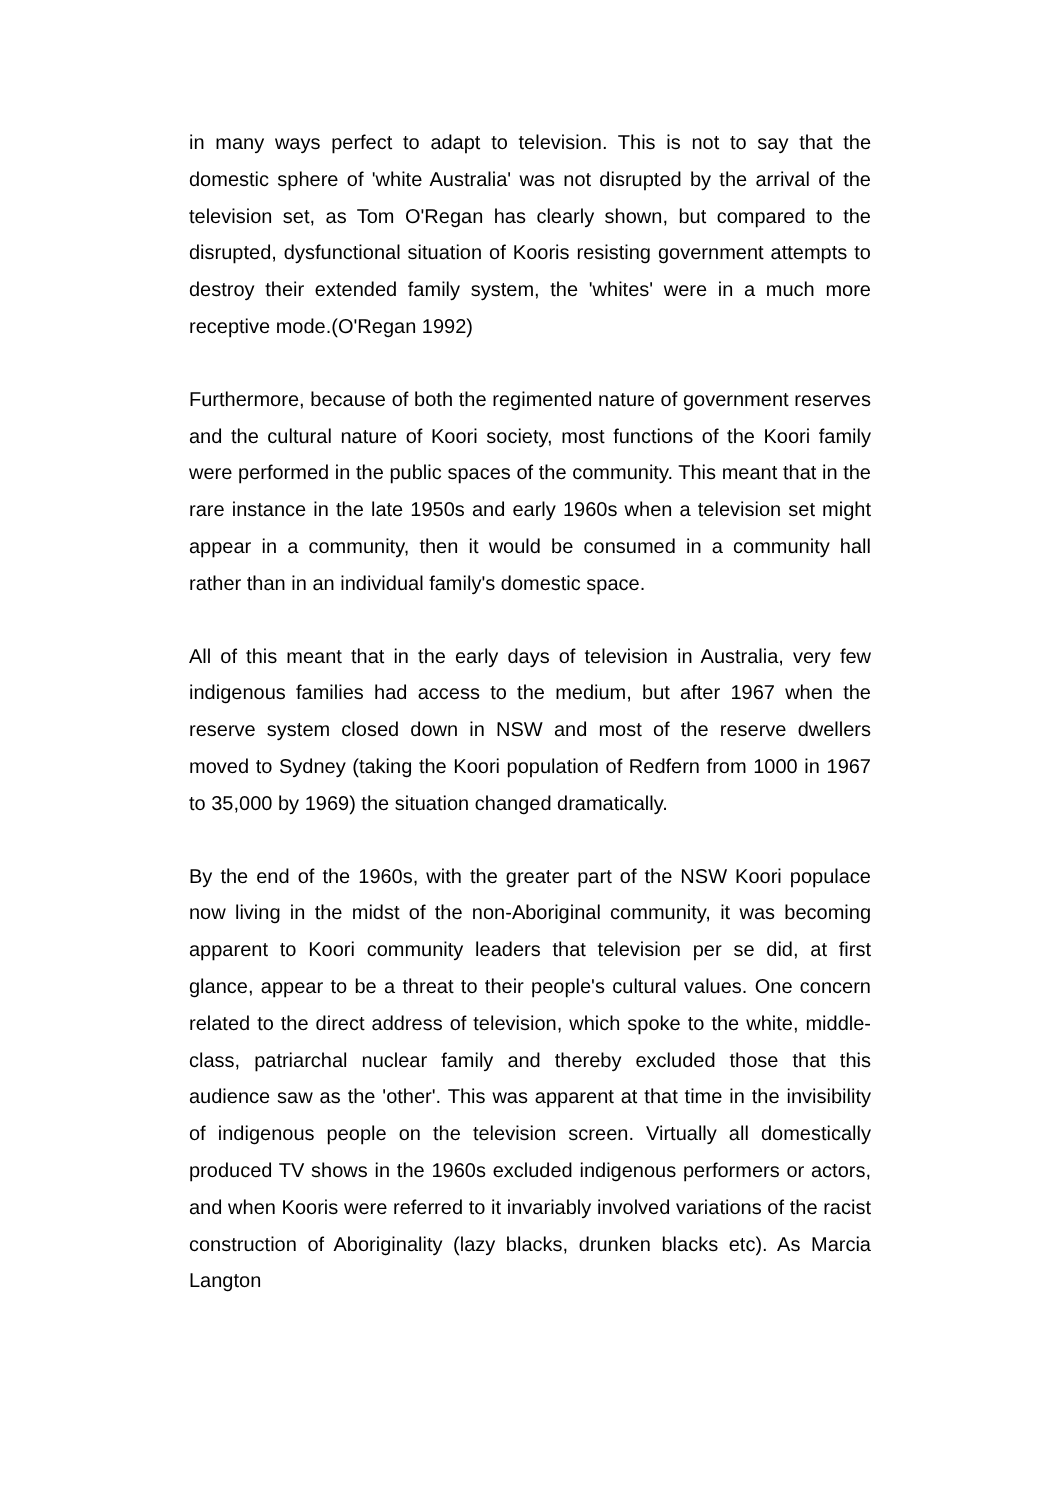in many ways perfect to adapt to television. This is not to say that the domestic sphere of 'white Australia' was not disrupted by the arrival of the television set, as Tom O'Regan has clearly shown, but compared to the disrupted, dysfunctional situation of Kooris resisting government attempts to destroy their extended family system, the 'whites' were in a much more receptive mode.(O'Regan 1992)
Furthermore, because of both the regimented nature of government reserves and the cultural nature of Koori society, most functions of the Koori family were performed in the public spaces of the community. This meant that in the rare instance in the late 1950s and early 1960s when a television set might appear in a community, then it would be consumed in a community hall rather than in an individual family's domestic space.
All of this meant that in the early days of television in Australia, very few indigenous families had access to the medium, but after 1967 when the reserve system closed down in NSW and most of the reserve dwellers moved to Sydney (taking the Koori population of Redfern from 1000 in 1967 to 35,000 by 1969) the situation changed dramatically.
By the end of the 1960s, with the greater part of the NSW Koori populace now living in the midst of the non-Aboriginal community, it was becoming apparent to Koori community leaders that television per se did, at first glance, appear to be a threat to their people's cultural values. One concern related to the direct address of television, which spoke to the white, middle-class, patriarchal nuclear family and thereby excluded those that this audience saw as the 'other'. This was apparent at that time in the invisibility of indigenous people on the television screen. Virtually all domestically produced TV shows in the 1960s excluded indigenous performers or actors, and when Kooris were referred to it invariably involved variations of the racist construction of Aboriginality (lazy blacks, drunken blacks etc). As Marcia Langton